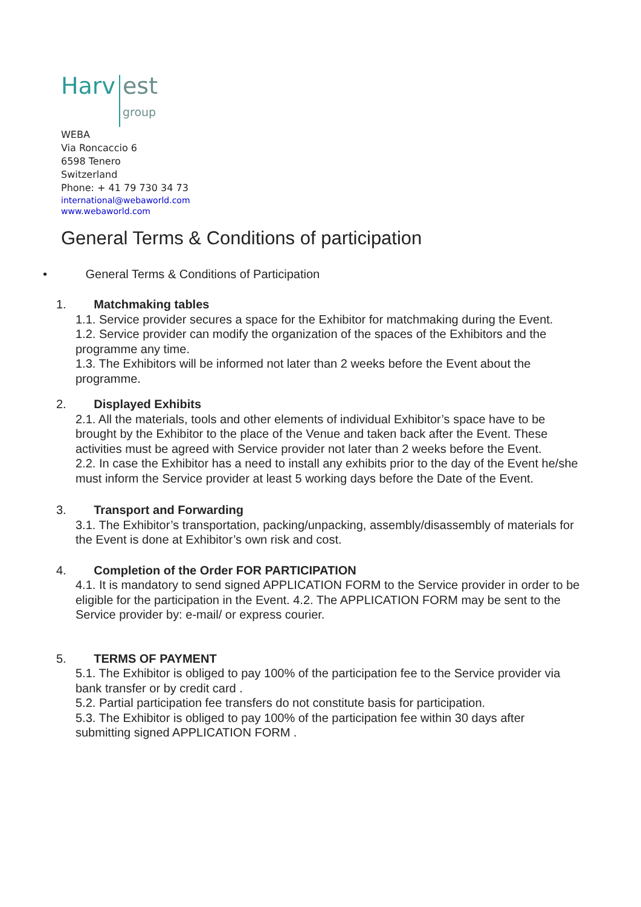Harv est
group
WEBA
Via Roncaccio 6
6598 Tenero
Switzerland
Phone: + 41 79 730 34 73
international@webaworld.com
www.webaworld.com
General Terms & Conditions of participation
• General Terms & Conditions of Participation
1. Matchmaking tables
1.1. Service provider secures a space for the Exhibitor for matchmaking during the Event.
1.2. Service provider can modify the organization of the spaces of the Exhibitors and the programme any time.
1.3. The Exhibitors will be informed not later than 2 weeks before the Event about the programme.
2. Displayed Exhibits
2.1. All the materials, tools and other elements of individual Exhibitor’s space have to be brought by the Exhibitor to the place of the Venue and taken back after the Event. These activities must be agreed with Service provider not later than 2 weeks before the Event.
2.2. In case the Exhibitor has a need to install any exhibits prior to the day of the Event he/she must inform the Service provider at least 5 working days before the Date of the Event.
3. Transport and Forwarding
3.1. The Exhibitor’s transportation, packing/unpacking, assembly/disassembly of materials for the Event is done at Exhibitor’s own risk and cost.
4. Completion of the Order FOR PARTICIPATION
4.1. It is mandatory to send signed APPLICATION FORM to the Service provider in order to be eligible for the participation in the Event. 4.2. The APPLICATION FORM may be sent to the Service provider by: e-mail/ or express courier.
5. TERMS OF PAYMENT
5.1. The Exhibitor is obliged to pay 100% of the participation fee to the Service provider via bank transfer or by credit card .
5.2. Partial participation fee transfers do not constitute basis for participation.
5.3. The Exhibitor is obliged to pay 100% of the participation fee within 30 days after submitting signed APPLICATION FORM .